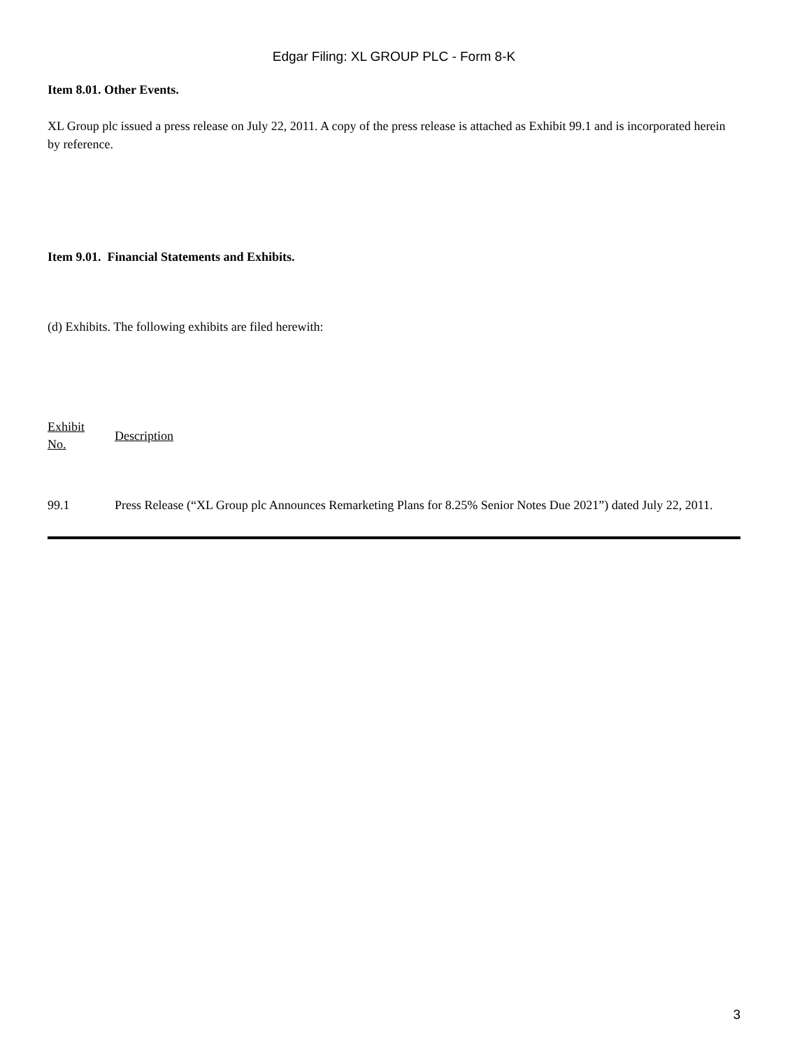Edgar Filing: XL GROUP PLC - Form 8-K
Item 8.01. Other Events.
XL Group plc issued a press release on July 22, 2011. A copy of the press release is attached as Exhibit 99.1 and is incorporated herein by reference.
Item 9.01. Financial Statements and Exhibits.
(d) Exhibits. The following exhibits are filed herewith:
| Exhibit No. | Description |
| 99.1 | Press Release (“XL Group plc Announces Remarketing Plans for 8.25% Senior Notes Due 2021”) dated July 22, 2011. |
3